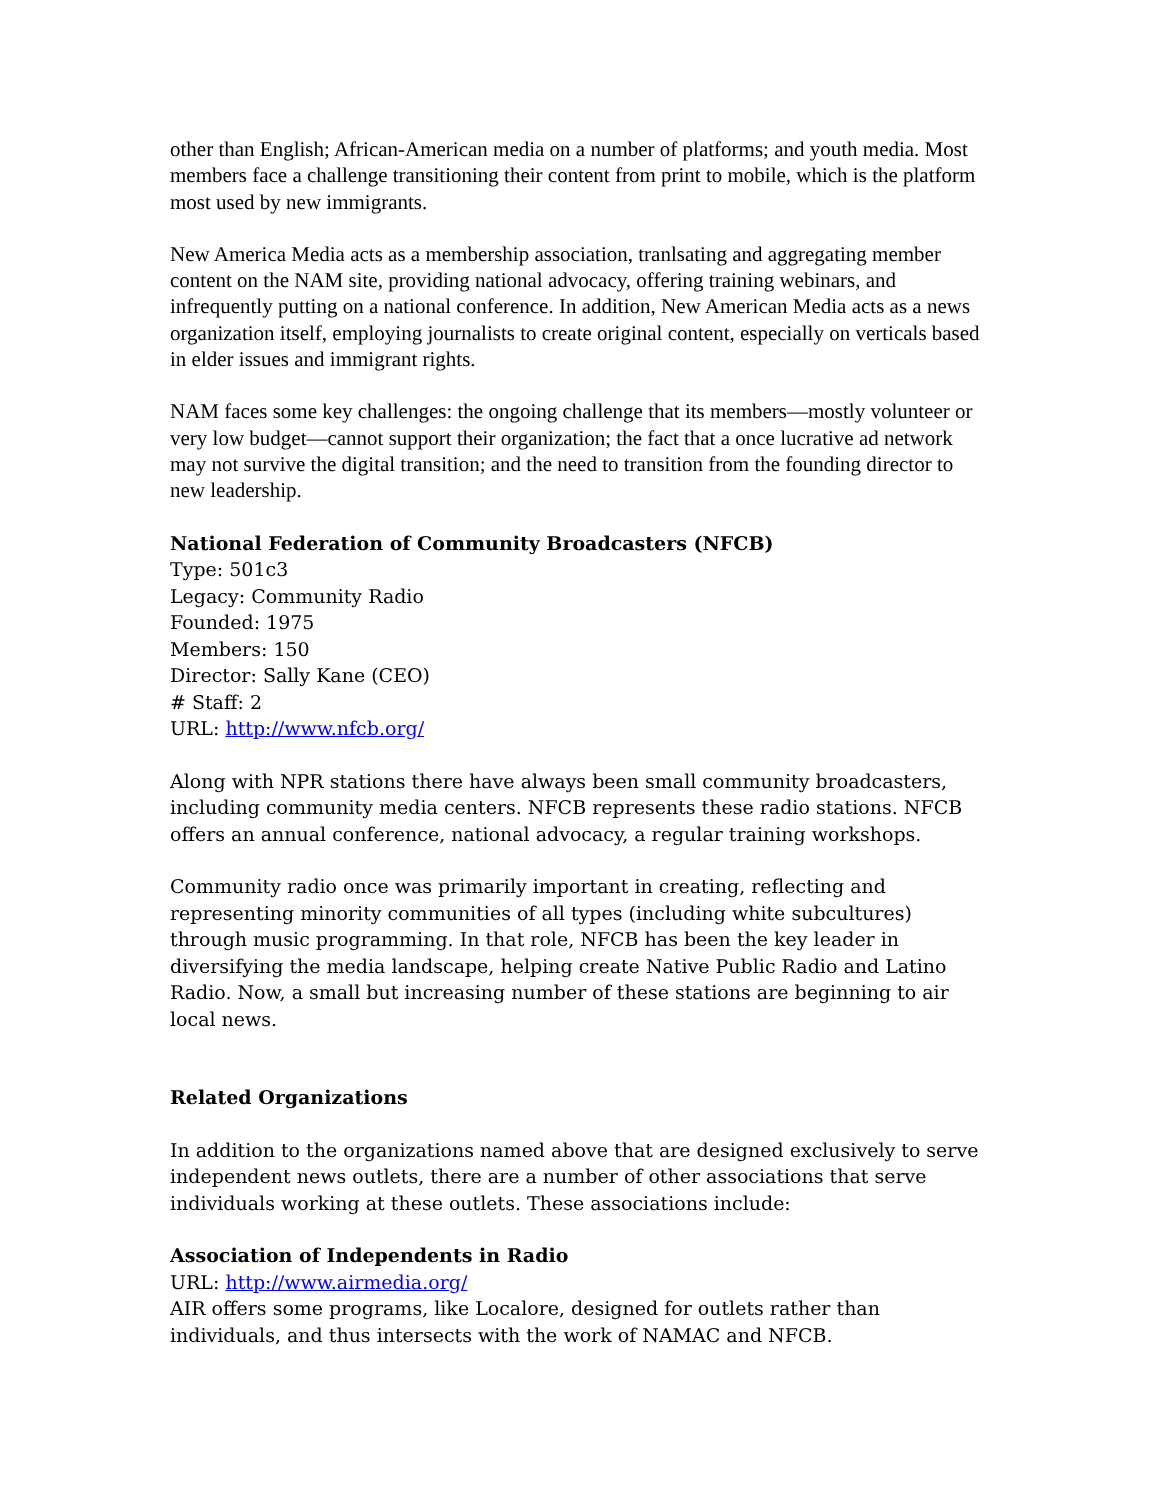other than English; African-American media on a number of platforms; and youth media. Most members face a challenge transitioning their content from print to mobile, which is the platform most used by new immigrants.
New America Media acts as a membership association, tranlsating and aggregating member content on the NAM site, providing national advocacy, offering training webinars, and infrequently putting on a national conference. In addition, New American Media acts as a news organization itself, employing journalists to create original content, especially on verticals based in elder issues and immigrant rights.
NAM faces some key challenges: the ongoing challenge that its members—mostly volunteer or very low budget—cannot support their organization; the fact that a once lucrative ad network may not survive the digital transition; and the need to transition from the founding director to new leadership.
National Federation of Community Broadcasters (NFCB)
Type: 501c3
Legacy: Community Radio
Founded: 1975
Members: 150
Director: Sally Kane (CEO)
# Staff: 2
URL: http://www.nfcb.org/
Along with NPR stations there have always been small community broadcasters, including community media centers. NFCB represents these radio stations. NFCB offers an annual conference, national advocacy, a regular training workshops.
Community radio once was primarily important in creating, reflecting and representing minority communities of all types (including white subcultures) through music programming. In that role, NFCB has been the key leader in diversifying the media landscape, helping create Native Public Radio and Latino Radio. Now, a small but increasing number of these stations are beginning to air local news.
Related Organizations
In addition to the organizations named above that are designed exclusively to serve independent news outlets, there are a number of other associations that serve individuals working at these outlets. These associations include:
Association of Independents in Radio
URL: http://www.airmedia.org/
AIR offers some programs, like Localore, designed for outlets rather than individuals, and thus intersects with the work of NAMAC and NFCB.